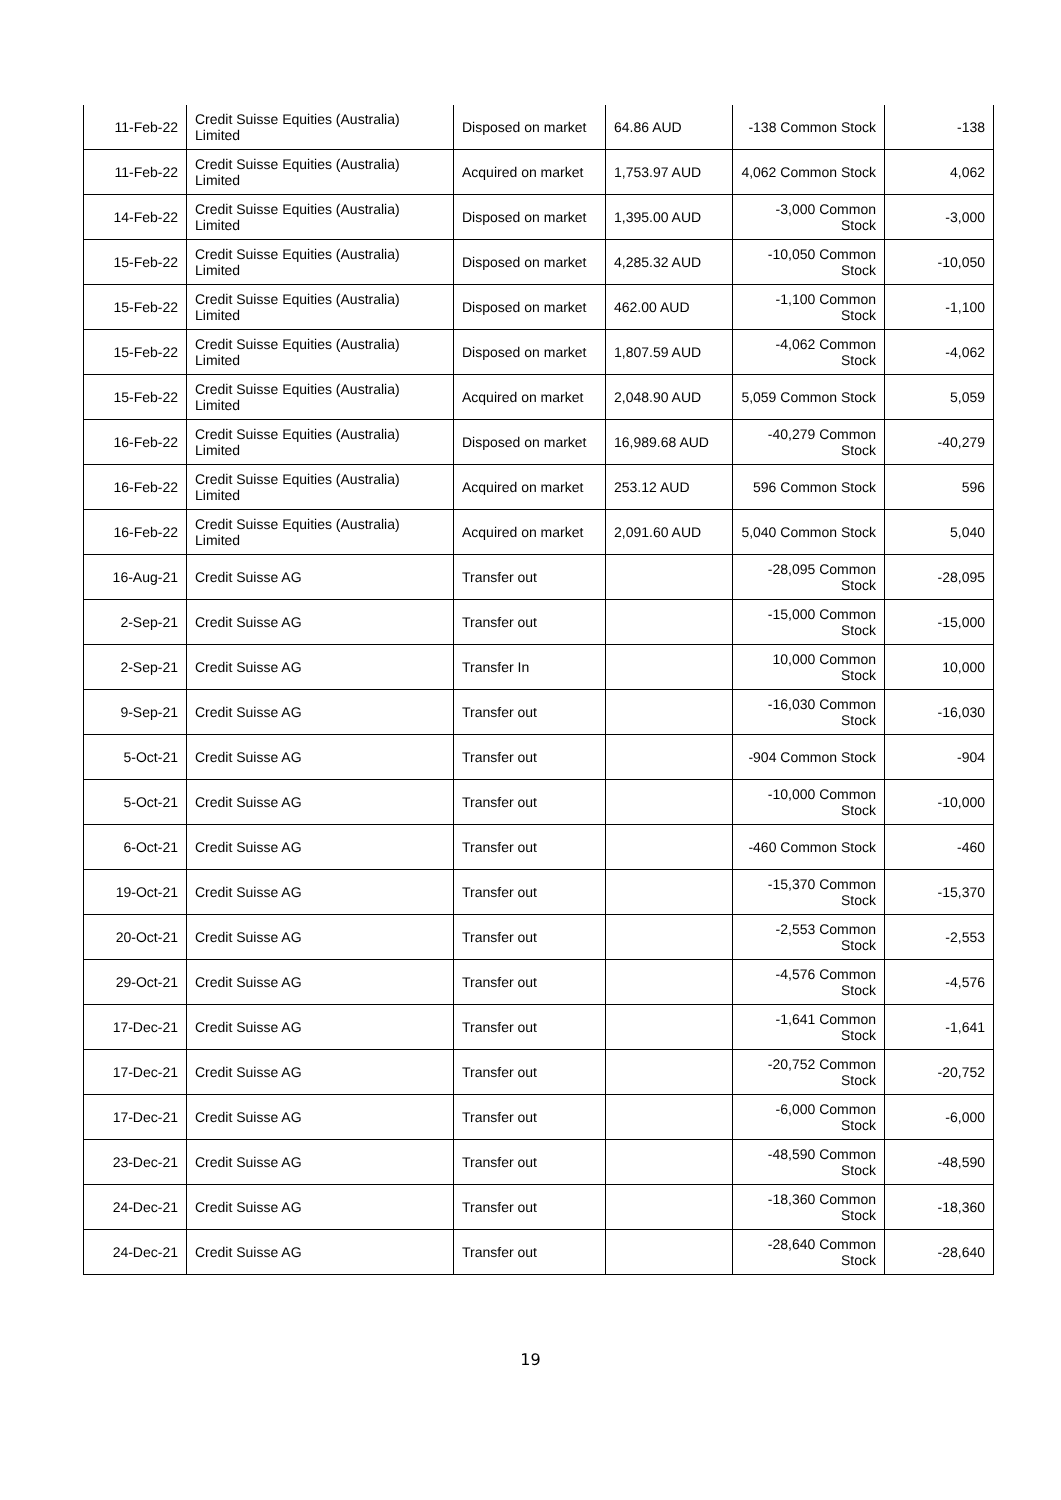| 11-Feb-22 | Credit Suisse Equities (Australia) Limited | Disposed on market | 64.86 AUD | -138 Common Stock | -138 |
| 11-Feb-22 | Credit Suisse Equities (Australia) Limited | Acquired on market | 1,753.97 AUD | 4,062 Common Stock | 4,062 |
| 14-Feb-22 | Credit Suisse Equities (Australia) Limited | Disposed on market | 1,395.00 AUD | -3,000 Common Stock | -3,000 |
| 15-Feb-22 | Credit Suisse Equities (Australia) Limited | Disposed on market | 4,285.32 AUD | -10,050 Common Stock | -10,050 |
| 15-Feb-22 | Credit Suisse Equities (Australia) Limited | Disposed on market | 462.00 AUD | -1,100 Common Stock | -1,100 |
| 15-Feb-22 | Credit Suisse Equities (Australia) Limited | Disposed on market | 1,807.59 AUD | -4,062 Common Stock | -4,062 |
| 15-Feb-22 | Credit Suisse Equities (Australia) Limited | Acquired on market | 2,048.90 AUD | 5,059 Common Stock | 5,059 |
| 16-Feb-22 | Credit Suisse Equities (Australia) Limited | Disposed on market | 16,989.68 AUD | -40,279 Common Stock | -40,279 |
| 16-Feb-22 | Credit Suisse Equities (Australia) Limited | Acquired on market | 253.12 AUD | 596 Common Stock | 596 |
| 16-Feb-22 | Credit Suisse Equities (Australia) Limited | Acquired on market | 2,091.60 AUD | 5,040 Common Stock | 5,040 |
| 16-Aug-21 | Credit Suisse AG | Transfer out | | -28,095 Common Stock | -28,095 |
| 2-Sep-21 | Credit Suisse AG | Transfer out | | -15,000 Common Stock | -15,000 |
| 2-Sep-21 | Credit Suisse AG | Transfer In | | 10,000 Common Stock | 10,000 |
| 9-Sep-21 | Credit Suisse AG | Transfer out | | -16,030 Common Stock | -16,030 |
| 5-Oct-21 | Credit Suisse AG | Transfer out | | -904 Common Stock | -904 |
| 5-Oct-21 | Credit Suisse AG | Transfer out | | -10,000 Common Stock | -10,000 |
| 6-Oct-21 | Credit Suisse AG | Transfer out | | -460 Common Stock | -460 |
| 19-Oct-21 | Credit Suisse AG | Transfer out | | -15,370 Common Stock | -15,370 |
| 20-Oct-21 | Credit Suisse AG | Transfer out | | -2,553 Common Stock | -2,553 |
| 29-Oct-21 | Credit Suisse AG | Transfer out | | -4,576 Common Stock | -4,576 |
| 17-Dec-21 | Credit Suisse AG | Transfer out | | -1,641 Common Stock | -1,641 |
| 17-Dec-21 | Credit Suisse AG | Transfer out | | -20,752 Common Stock | -20,752 |
| 17-Dec-21 | Credit Suisse AG | Transfer out | | -6,000 Common Stock | -6,000 |
| 23-Dec-21 | Credit Suisse AG | Transfer out | | -48,590 Common Stock | -48,590 |
| 24-Dec-21 | Credit Suisse AG | Transfer out | | -18,360 Common Stock | -18,360 |
| 24-Dec-21 | Credit Suisse AG | Transfer out | | -28,640 Common Stock | -28,640 |
19